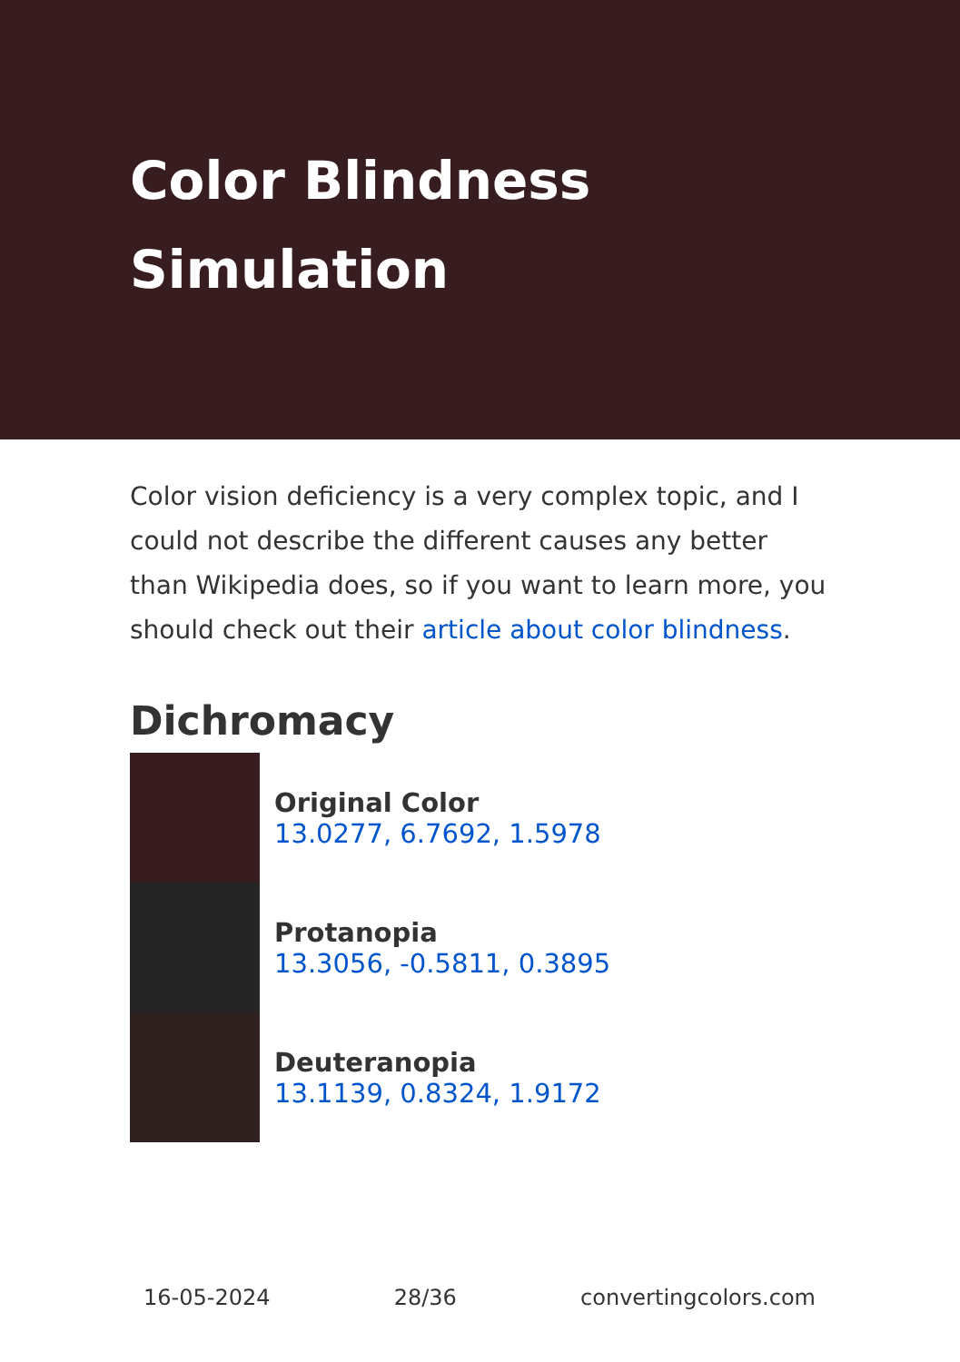Color Blindness Simulation
Color vision deficiency is a very complex topic, and I could not describe the different causes any better than Wikipedia does, so if you want to learn more, you should check out their article about color blindness.
Dichromacy
Original Color
13.0277, 6.7692, 1.5978
Protanopia
13.3056, -0.5811, 0.3895
Deuteranopia
13.1139, 0.8324, 1.9172
16-05-2024 28/36 convertingcolors.com